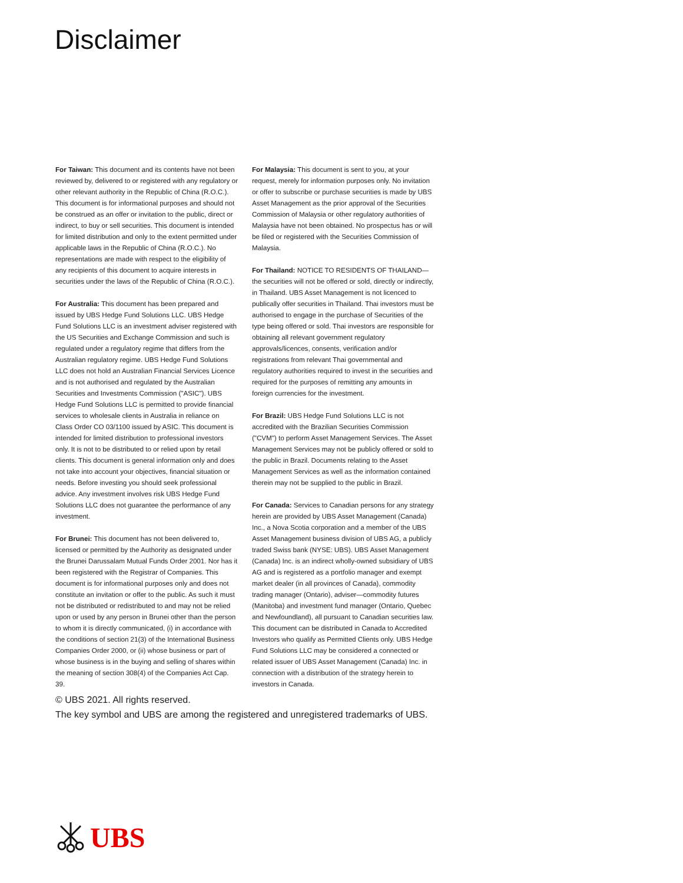Disclaimer
For Taiwan: This document and its contents have not been reviewed by, delivered to or registered with any regulatory or other relevant authority in the Republic of China (R.O.C.). This document is for informational purposes and should not be construed as an offer or invitation to the public, direct or indirect, to buy or sell securities. This document is intended for limited distribution and only to the extent permitted under applicable laws in the Republic of China (R.O.C.). No representations are made with respect to the eligibility of any recipients of this document to acquire interests in securities under the laws of the Republic of China (R.O.C.).
For Australia: This document has been prepared and issued by UBS Hedge Fund Solutions LLC. UBS Hedge Fund Solutions LLC is an investment adviser registered with the US Securities and Exchange Commission and such is regulated under a regulatory regime that differs from the Australian regulatory regime. UBS Hedge Fund Solutions LLC does not hold an Australian Financial Services Licence and is not authorised and regulated by the Australian Securities and Investments Commission ("ASIC"). UBS Hedge Fund Solutions LLC is permitted to provide financial services to wholesale clients in Australia in reliance on Class Order CO 03/1100 issued by ASIC. This document is intended for limited distribution to professional investors only. It is not to be distributed to or relied upon by retail clients. This document is general information only and does not take into account your objectives, financial situation or needs. Before investing you should seek professional advice. Any investment involves risk UBS Hedge Fund Solutions LLC does not guarantee the performance of any investment.
For Brunei: This document has not been delivered to, licensed or permitted by the Authority as designated under the Brunei Darussalam Mutual Funds Order 2001. Nor has it been registered with the Registrar of Companies. This document is for informational purposes only and does not constitute an invitation or offer to the public. As such it must not be distributed or redistributed to and may not be relied upon or used by any person in Brunei other than the person to whom it is directly communicated, (i) in accordance with the conditions of section 21(3) of the International Business Companies Order 2000, or (ii) whose business or part of whose business is in the buying and selling of shares within the meaning of section 308(4) of the Companies Act Cap. 39.
For Malaysia: This document is sent to you, at your request, merely for information purposes only. No invitation or offer to subscribe or purchase securities is made by UBS Asset Management as the prior approval of the Securities Commission of Malaysia or other regulatory authorities of Malaysia have not been obtained. No prospectus has or will be filed or registered with the Securities Commission of Malaysia.
For Thailand: NOTICE TO RESIDENTS OF THAILAND—the securities will not be offered or sold, directly or indirectly, in Thailand. UBS Asset Management is not licenced to publically offer securities in Thailand. Thai investors must be authorised to engage in the purchase of Securities of the type being offered or sold. Thai investors are responsible for obtaining all relevant government regulatory approvals/licences, consents, verification and/or registrations from relevant Thai governmental and regulatory authorities required to invest in the securities and required for the purposes of remitting any amounts in foreign currencies for the investment.
For Brazil: UBS Hedge Fund Solutions LLC is not accredited with the Brazilian Securities Commission ("CVM") to perform Asset Management Services. The Asset Management Services may not be publicly offered or sold to the public in Brazil. Documents relating to the Asset Management Services as well as the information contained therein may not be supplied to the public in Brazil.
For Canada: Services to Canadian persons for any strategy herein are provided by UBS Asset Management (Canada) Inc., a Nova Scotia corporation and a member of the UBS Asset Management business division of UBS AG, a publicly traded Swiss bank (NYSE: UBS). UBS Asset Management (Canada) Inc. is an indirect wholly-owned subsidiary of UBS AG and is registered as a portfolio manager and exempt market dealer (in all provinces of Canada), commodity trading manager (Ontario), adviser—commodity futures (Manitoba) and investment fund manager (Ontario, Quebec and Newfoundland), all pursuant to Canadian securities law. This document can be distributed in Canada to Accredited Investors who qualify as Permitted Clients only. UBS Hedge Fund Solutions LLC may be considered a connected or related issuer of UBS Asset Management (Canada) Inc. in connection with a distribution of the strategy herein to investors in Canada.
© UBS 2021. All rights reserved.
The key symbol and UBS are among the registered and unregistered trademarks of UBS.
UBS